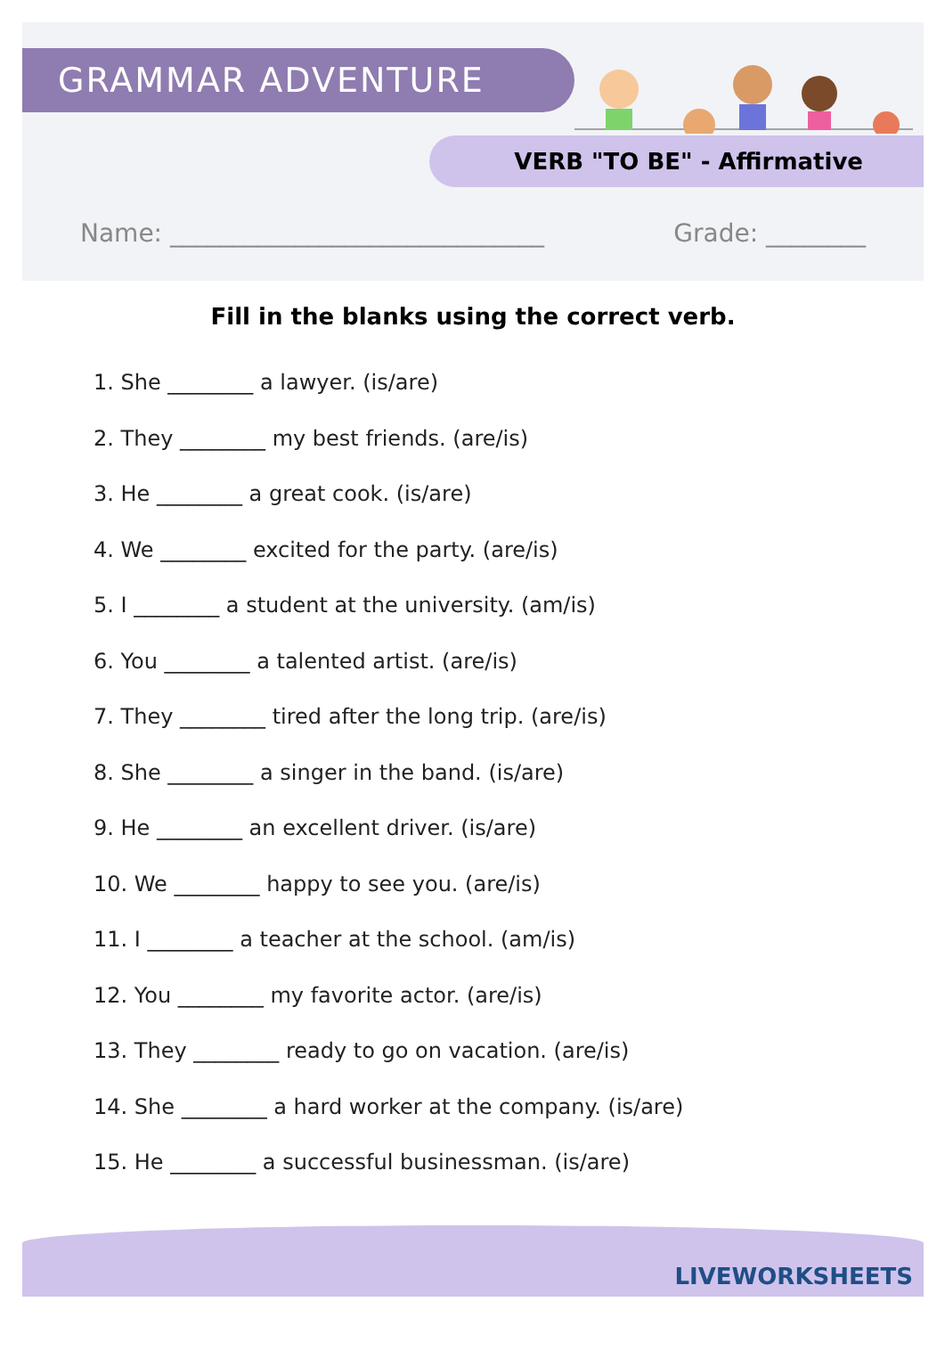GRAMMAR ADVENTURE
VERB "TO BE" - Affirmative
Name: ______________________________ Grade: ________
Fill in the blanks using the correct verb.
1. She ________ a lawyer. (is/are)
2. They ________ my best friends. (are/is)
3. He ________ a great cook. (is/are)
4. We ________ excited for the party. (are/is)
5. I ________ a student at the university. (am/is)
6. You ________ a talented artist. (are/is)
7. They ________ tired after the long trip. (are/is)
8. She ________ a singer in the band. (is/are)
9. He ________ an excellent driver. (is/are)
10. We ________ happy to see you. (are/is)
11. I ________ a teacher at the school. (am/is)
12. You ________ my favorite actor. (are/is)
13. They ________ ready to go on vacation. (are/is)
14. She ________ a hard worker at the company. (is/are)
15. He ________ a successful businessman. (is/are)
LIVEWORKSHEETS